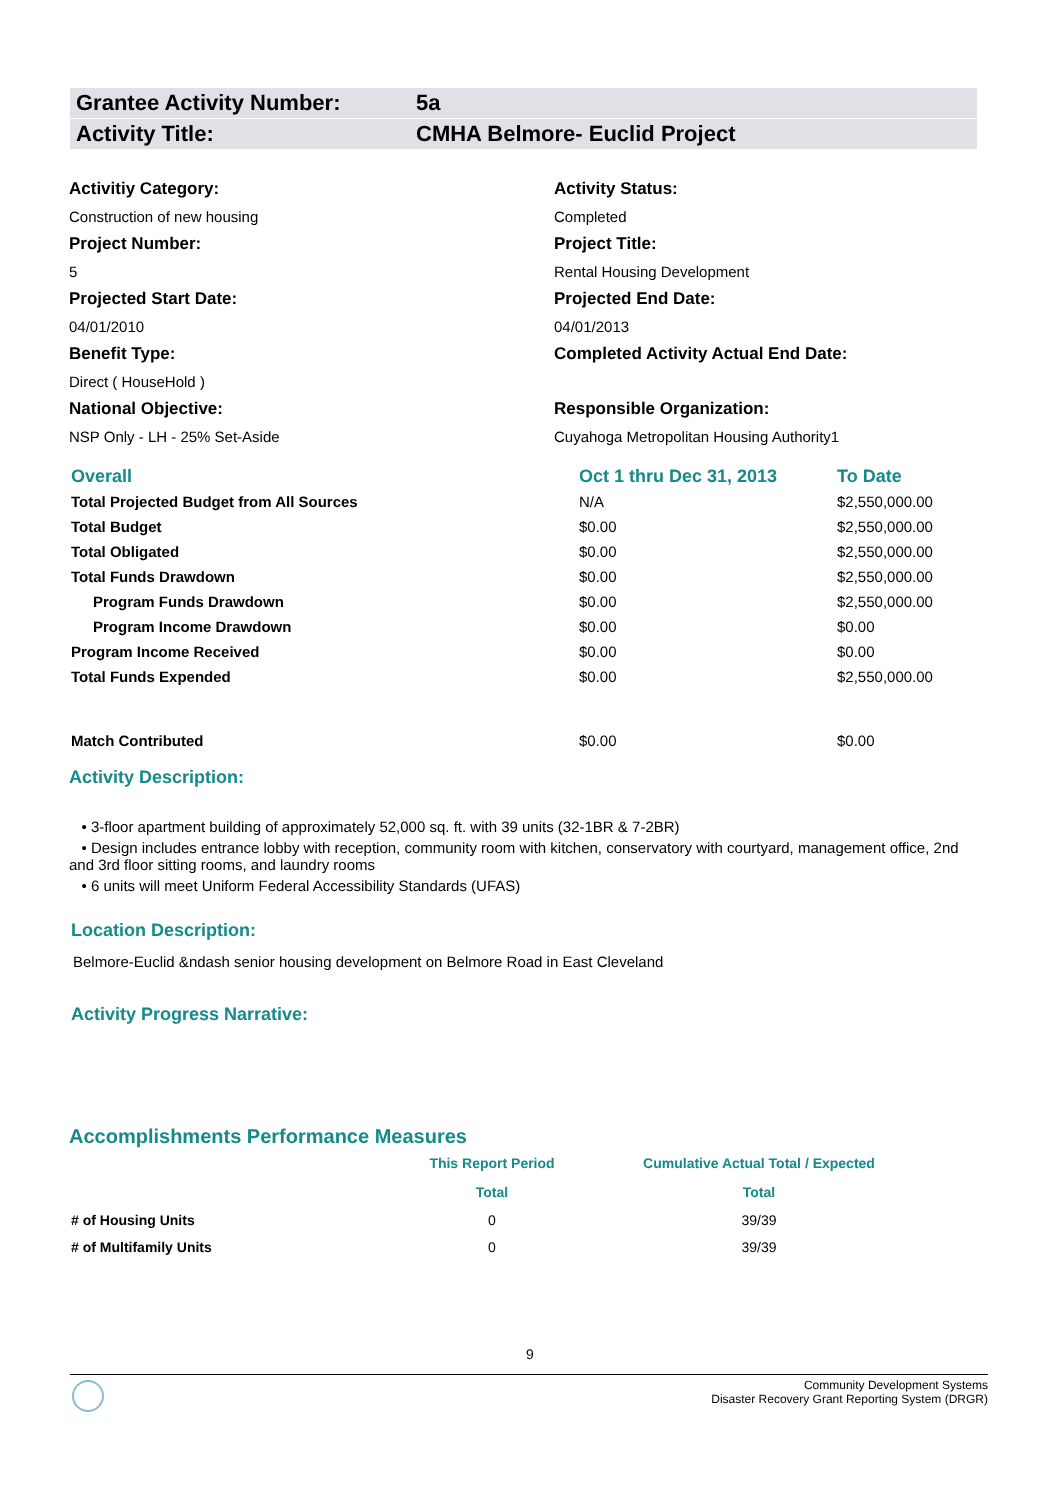Grantee Activity Number: 5a
Activity Title: CMHA Belmore- Euclid Project
Activitiy Category:
Activity Status:
Construction of new housing
Completed
Project Number:
Project Title:
5
Rental Housing Development
Projected Start Date:
Projected End Date:
04/01/2010
04/01/2013
Benefit Type:
Completed Activity Actual End Date:
Direct ( HouseHold )
National Objective:
Responsible Organization:
NSP Only - LH - 25% Set-Aside
Cuyahoga Metropolitan Housing Authority1
| Overall | Oct 1 thru Dec 31, 2013 | To Date |
| Total Projected Budget from All Sources | N/A | $2,550,000.00 |
| Total Budget | $0.00 | $2,550,000.00 |
| Total Obligated | $0.00 | $2,550,000.00 |
| Total Funds Drawdown | $0.00 | $2,550,000.00 |
| Program Funds Drawdown | $0.00 | $2,550,000.00 |
| Program Income Drawdown | $0.00 | $0.00 |
| Program Income Received | $0.00 | $0.00 |
| Total Funds Expended | $0.00 | $2,550,000.00 |
| Match Contributed | $0.00 | $0.00 |
Activity Description:
• 3-floor apartment building of approximately 52,000 sq. ft. with 39 units (32-1BR & 7-2BR)
• Design includes entrance lobby with reception, community room with kitchen, conservatory with courtyard, management office, 2nd and 3rd floor sitting rooms, and laundry rooms
• 6 units will meet Uniform Federal Accessibility Standards (UFAS)
Location Description:
Belmore-Euclid &ndash senior housing development on Belmore Road in East Cleveland
Activity Progress Narrative:
Accomplishments Performance Measures
| | This Report Period | Cumulative Actual Total / Expected |
| --- | --- | --- |
| | Total | Total |
| # of Housing Units | 0 | 39/39 |
| # of Multifamily Units | 0 | 39/39 |
9
Community Development Systems
Disaster Recovery Grant Reporting System (DRGR)